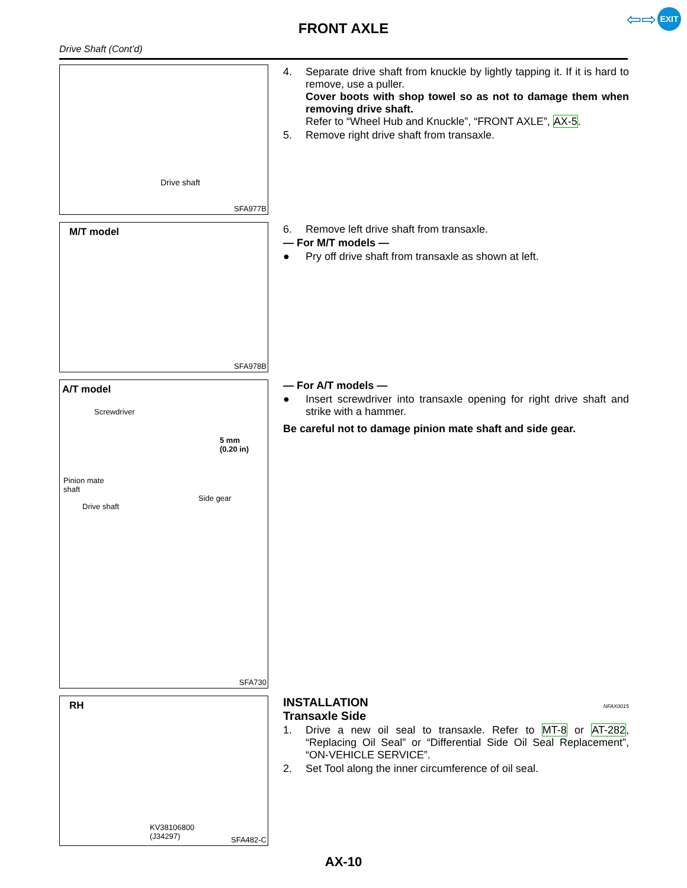⇦⇨ EXIT
FRONT AXLE
Drive Shaft (Cont’d)
Drive shaft
SFA977B
4. Separate drive shaft from knuckle by lightly tapping it. If it is hard to remove, use a puller.
Cover boots with shop towel so as not to damage them when removing drive shaft.
Refer to “Wheel Hub and Knuckle”, “FRONT AXLE”, AX-5.
5. Remove right drive shaft from transaxle.
M/T model
SFA978B
6. Remove left drive shaft from transaxle.
— For M/T models —
● Pry off drive shaft from transaxle as shown at left.
A/T model
Screwdriver
5 mm
(0.20 in)
Pinion mate
shaft
Side gear
Drive shaft
SFA730
— For A/T models —
● Insert screwdriver into transaxle opening for right drive shaft and strike with a hammer.
Be careful not to damage pinion mate shaft and side gear.
RH
KV38106800
(J34297)
SFA482-C
INSTALLATION NFAX0015
Transaxle Side
1. Drive a new oil seal to transaxle. Refer to MT-8 or AT-282, “Replacing Oil Seal” or “Differential Side Oil Seal Replacement”, “ON-VEHICLE SERVICE”.
2. Set Tool along the inner circumference of oil seal.
AX-10